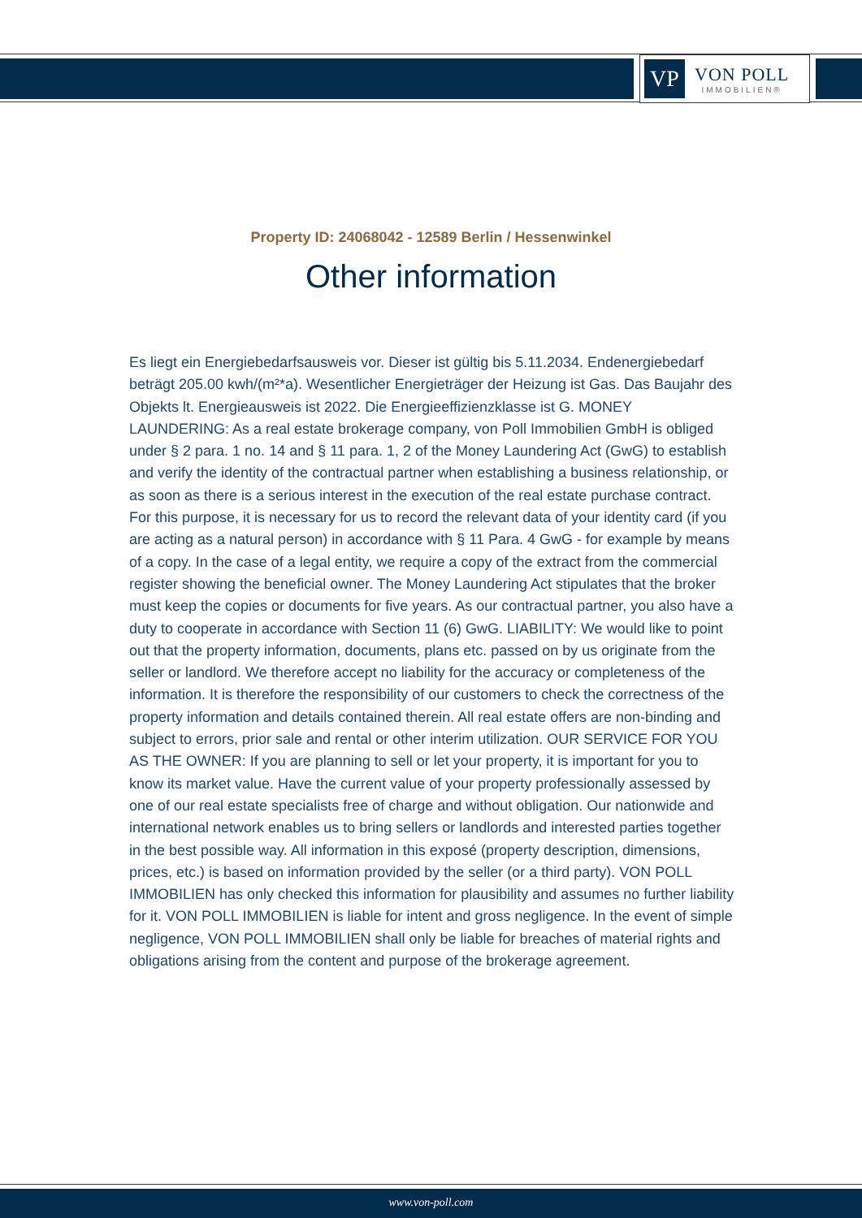VP
VON POLL
IMMOBILIEN®
Property ID: 24068042 - 12589 Berlin / Hessenwinkel
Other information
Es liegt ein Energiebedarfsausweis vor. Dieser ist gültig bis 5.11.2034. Endenergiebedarf beträgt 205.00 kwh/(m²*a). Wesentlicher Energieträger der Heizung ist Gas. Das Baujahr des Objekts lt. Energieausweis ist 2022. Die Energieeffizienzklasse ist G. MONEY LAUNDERING: As a real estate brokerage company, von Poll Immobilien GmbH is obliged under § 2 para. 1 no. 14 and § 11 para. 1, 2 of the Money Laundering Act (GwG) to establish and verify the identity of the contractual partner when establishing a business relationship, or as soon as there is a serious interest in the execution of the real estate purchase contract. For this purpose, it is necessary for us to record the relevant data of your identity card (if you are acting as a natural person) in accordance with § 11 Para. 4 GwG - for example by means of a copy. In the case of a legal entity, we require a copy of the extract from the commercial register showing the beneficial owner. The Money Laundering Act stipulates that the broker must keep the copies or documents for five years. As our contractual partner, you also have a duty to cooperate in accordance with Section 11 (6) GwG. LIABILITY: We would like to point out that the property information, documents, plans etc. passed on by us originate from the seller or landlord. We therefore accept no liability for the accuracy or completeness of the information. It is therefore the responsibility of our customers to check the correctness of the property information and details contained therein. All real estate offers are non-binding and subject to errors, prior sale and rental or other interim utilization. OUR SERVICE FOR YOU AS THE OWNER: If you are planning to sell or let your property, it is important for you to know its market value. Have the current value of your property professionally assessed by one of our real estate specialists free of charge and without obligation. Our nationwide and international network enables us to bring sellers or landlords and interested parties together in the best possible way. All information in this exposé (property description, dimensions, prices, etc.) is based on information provided by the seller (or a third party). VON POLL IMMOBILIEN has only checked this information for plausibility and assumes no further liability for it. VON POLL IMMOBILIEN is liable for intent and gross negligence. In the event of simple negligence, VON POLL IMMOBILIEN shall only be liable for breaches of material rights and obligations arising from the content and purpose of the brokerage agreement.
www.von-poll.com